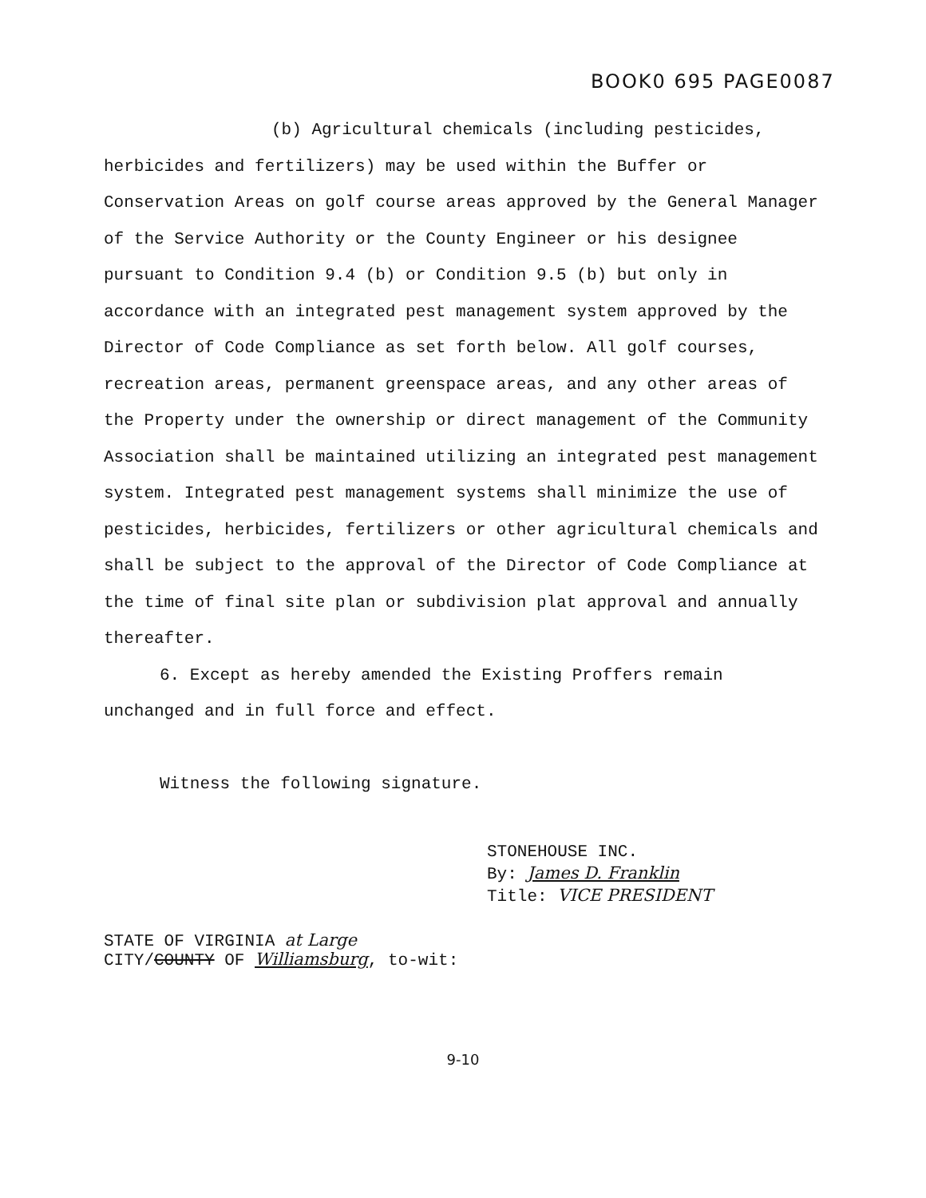BOOK0 695 PAGE0087
(b) Agricultural chemicals (including pesticides, herbicides and fertilizers) may be used within the Buffer or Conservation Areas on golf course areas approved by the General Manager of the Service Authority or the County Engineer or his designee pursuant to Condition 9.4 (b) or Condition 9.5 (b) but only in accordance with an integrated pest management system approved by the Director of Code Compliance as set forth below. All golf courses, recreation areas, permanent greenspace areas, and any other areas of the Property under the ownership or direct management of the Community Association shall be maintained utilizing an integrated pest management system. Integrated pest management systems shall minimize the use of pesticides, herbicides, fertilizers or other agricultural chemicals and shall be subject to the approval of the Director of Code Compliance at the time of final site plan or subdivision plat approval and annually thereafter.
6. Except as hereby amended the Existing Proffers remain unchanged and in full force and effect.
Witness the following signature.
STONEHOUSE INC.
By: James D. Franklin
Title: VICE PRESIDENT
STATE OF VIRGINIA at Large
CITY/COUNTY OF Williamsburg, to-wit:
9-10